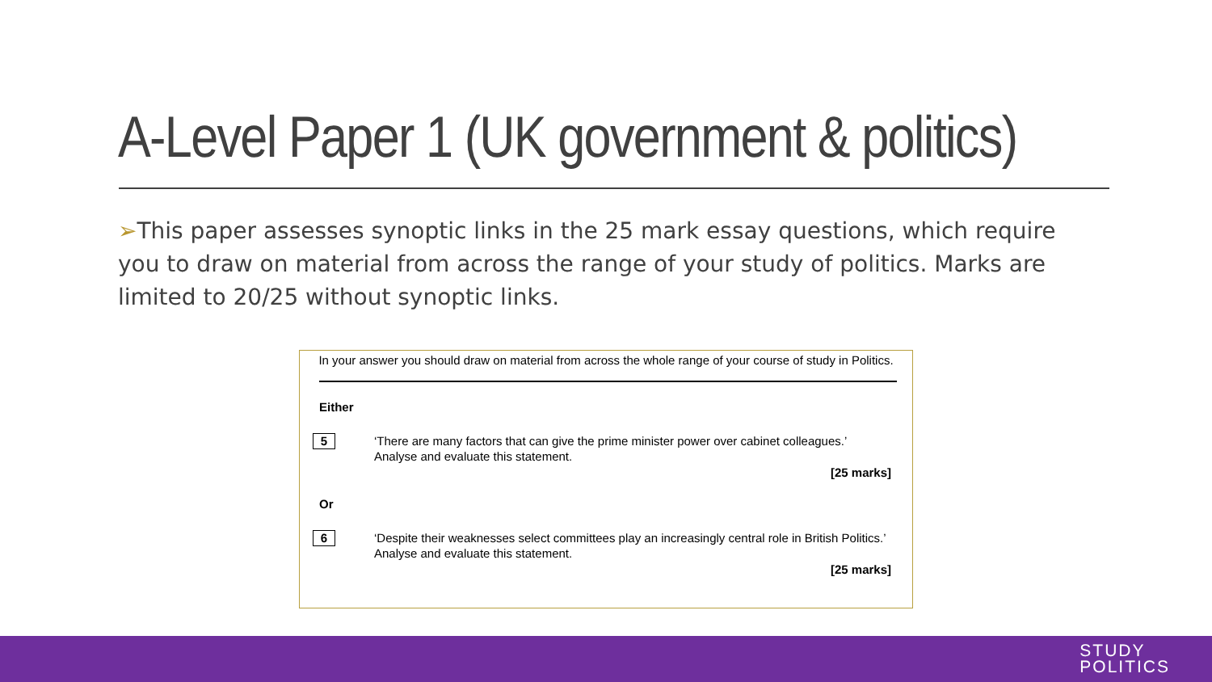A-Level Paper 1 (UK government & politics)
➢This paper assesses synoptic links in the 25 mark essay questions, which require you to draw on material from across the range of your study of politics. Marks are limited to 20/25 without synoptic links.
In your answer you should draw on material from across the whole range of your course of study in Politics.
Either
5
‘There are many factors that can give the prime minister power over cabinet colleagues.’ Analyse and evaluate this statement.
[25 marks]
Or
6
‘Despite their weaknesses select committees play an increasingly central role in British Politics.’ Analyse and evaluate this statement.
[25 marks]
STUDY
POLITICS